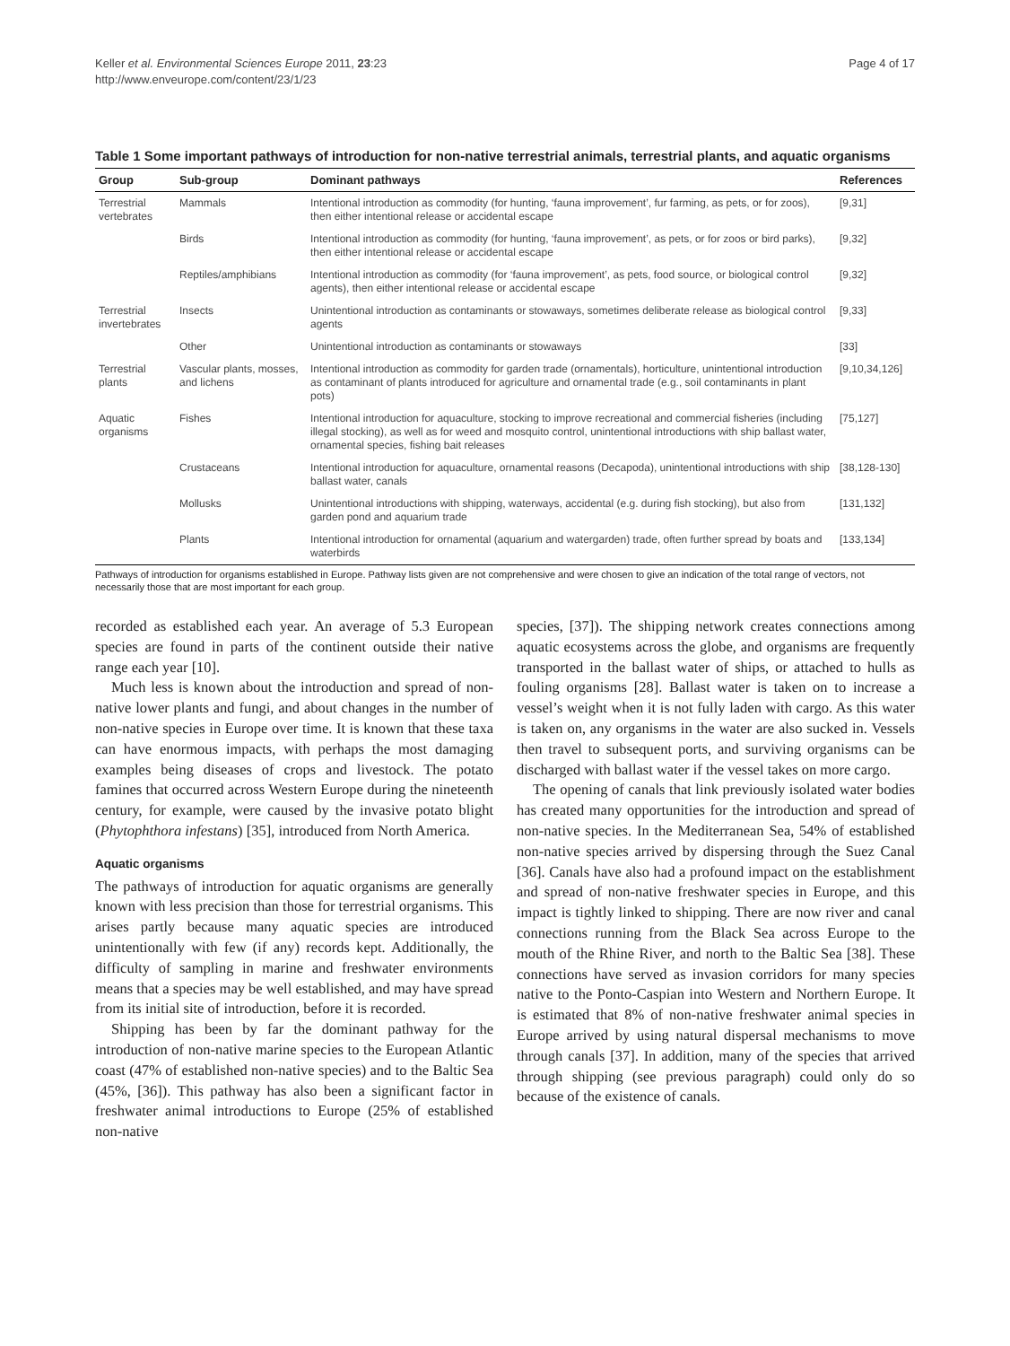Keller et al. Environmental Sciences Europe 2011, 23:23
http://www.enveurope.com/content/23/1/23
Page 4 of 17
Table 1 Some important pathways of introduction for non-native terrestrial animals, terrestrial plants, and aquatic organisms
| Group | Sub-group | Dominant pathways | References |
| --- | --- | --- | --- |
| Terrestrial vertebrates | Mammals | Intentional introduction as commodity (for hunting, ‘fauna improvement’, fur farming, as pets, or for zoos), then either intentional release or accidental escape | [9,31] |
| | Birds | Intentional introduction as commodity (for hunting, ‘fauna improvement’, as pets, or for zoos or bird parks), then either intentional release or accidental escape | [9,32] |
| | Reptiles/amphibians | Intentional introduction as commodity (for ‘fauna improvement’, as pets, food source, or biological control agents), then either intentional release or accidental escape | [9,32] |
| Terrestrial invertebrates | Insects | Unintentional introduction as contaminants or stowaways, sometimes deliberate release as biological control agents | [9,33] |
| | Other | Unintentional introduction as contaminants or stowaways | [33] |
| Terrestrial plants | Vascular plants, mosses, and lichens | Intentional introduction as commodity for garden trade (ornamentals), horticulture, unintentional introduction as contaminant of plants introduced for agriculture and ornamental trade (e.g., soil contaminants in plant pots) | [9,10,34,126] |
| Aquatic organisms | Fishes | Intentional introduction for aquaculture, stocking to improve recreational and commercial fisheries (including illegal stocking), as well as for weed and mosquito control, unintentional introductions with ship ballast water, ornamental species, fishing bait releases | [75,127] |
| | Crustaceans | Intentional introduction for aquaculture, ornamental reasons (Decapoda), unintentional introductions with ship ballast water, canals | [38,128-130] |
| | Mollusks | Unintentional introductions with shipping, waterways, accidental (e.g. during fish stocking), but also from garden pond and aquarium trade | [131,132] |
| | Plants | Intentional introduction for ornamental (aquarium and watergarden) trade, often further spread by boats and waterbirds | [133,134] |
Pathways of introduction for organisms established in Europe. Pathway lists given are not comprehensive and were chosen to give an indication of the total range of vectors, not necessarily those that are most important for each group.
recorded as established each year. An average of 5.3 European species are found in parts of the continent outside their native range each year [10].
Much less is known about the introduction and spread of non-native lower plants and fungi, and about changes in the number of non-native species in Europe over time. It is known that these taxa can have enormous impacts, with perhaps the most damaging examples being diseases of crops and livestock. The potato famines that occurred across Western Europe during the nineteenth century, for example, were caused by the invasive potato blight (Phytophthora infestans) [35], introduced from North America.
Aquatic organisms
The pathways of introduction for aquatic organisms are generally known with less precision than those for terrestrial organisms. This arises partly because many aquatic species are introduced unintentionally with few (if any) records kept. Additionally, the difficulty of sampling in marine and freshwater environments means that a species may be well established, and may have spread from its initial site of introduction, before it is recorded.
Shipping has been by far the dominant pathway for the introduction of non-native marine species to the European Atlantic coast (47% of established non-native species) and to the Baltic Sea (45%, [36]). This pathway has also been a significant factor in freshwater animal introductions to Europe (25% of established non-native
species, [37]). The shipping network creates connections among aquatic ecosystems across the globe, and organisms are frequently transported in the ballast water of ships, or attached to hulls as fouling organisms [28]. Ballast water is taken on to increase a vessel’s weight when it is not fully laden with cargo. As this water is taken on, any organisms in the water are also sucked in. Vessels then travel to subsequent ports, and surviving organisms can be discharged with ballast water if the vessel takes on more cargo.
The opening of canals that link previously isolated water bodies has created many opportunities for the introduction and spread of non-native species. In the Mediterranean Sea, 54% of established non-native species arrived by dispersing through the Suez Canal [36]. Canals have also had a profound impact on the establishment and spread of non-native freshwater species in Europe, and this impact is tightly linked to shipping. There are now river and canal connections running from the Black Sea across Europe to the mouth of the Rhine River, and north to the Baltic Sea [38]. These connections have served as invasion corridors for many species native to the Ponto-Caspian into Western and Northern Europe. It is estimated that 8% of non-native freshwater animal species in Europe arrived by using natural dispersal mechanisms to move through canals [37]. In addition, many of the species that arrived through shipping (see previous paragraph) could only do so because of the existence of canals.